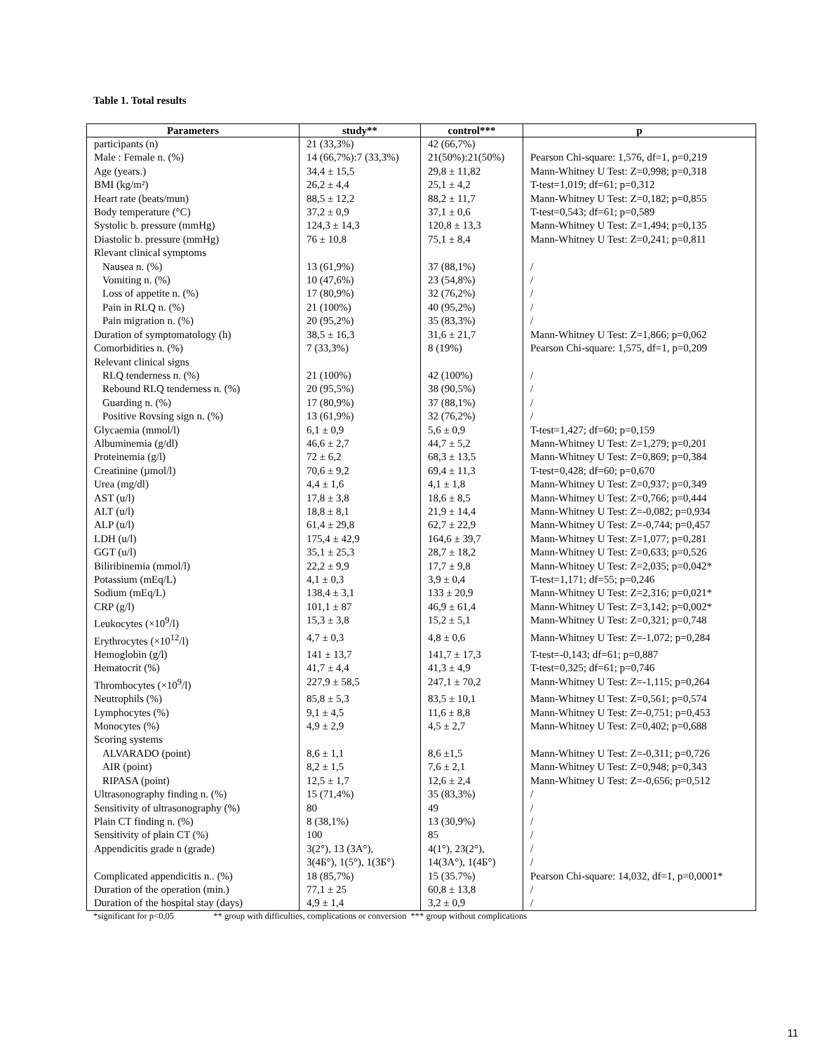Table 1. Total results
| Parameters | study** | control*** | p |
| --- | --- | --- | --- |
| participants (n) | 21 (33,3%) | 42 (66,7%) | |
| Male : Female n. (%) | 14 (66,7%):7 (33,3%) | 21(50%):21(50%) | Pearson Chi-square: 1,576, df=1, p=0,219 |
| Age (years.) | 34,4 ± 15,5 | 29,8 ± 11,82 | Mann-Whitney U Test: Z=0,998; p=0,318 |
| BMI (kg/m²) | 26,2 ± 4,4 | 25,1 ± 4,2 | T-test=1,019; df=61; p=0,312 |
| Heart rate (beats/mun) | 88,5 ± 12,2 | 88,2 ± 11,7 | Mann-Whitney U Test: Z=0,182; p=0,855 |
| Body temperature (°C) | 37,2 ± 0,9 | 37,1 ± 0,6 | T-test=0,543; df=61; p=0,589 |
| Systolic b. pressure (mmHg) | 124,3 ± 14,3 | 120,8 ± 13,3 | Mann-Whitney U Test: Z=1,494; p=0,135 |
| Diastolic b. pressure (mmHg) | 76 ± 10,8 | 75,1 ± 8,4 | Mann-Whitney U Test: Z=0,241; p=0,811 |
| Rlevant clinical symptoms | | | |
| Nausea n. (%) | 13 (61,9%) | 37 (88,1%) | / |
| Vomiting n. (%) | 10 (47,6%) | 23 (54,8%) | / |
| Loss of appetite n. (%) | 17 (80,9%) | 32 (76,2%) | / |
| Pain in RLQ n. (%) | 21 (100%) | 40 (95,2%) | / |
| Pain migration n. (%) | 20 (95,2%) | 35 (83,3%) | / |
| Duration of symptomatology (h) | 38,5 ± 16,3 | 31,6 ± 21,7 | Mann-Whitney U Test: Z=1,866; p=0,062 |
| Comorbidities n. (%) | 7 (33,3%) | 8 (19%) | Pearson Chi-square: 1,575, df=1, p=0,209 |
| Relevant clinical signs | | | |
| RLQ tenderness n. (%) | 21 (100%) | 42 (100%) | / |
| Rebound RLQ tenderness n. (%) | 20 (95,5%) | 38 (90,5%) | / |
| Guarding n. (%) | 17 (80,9%) | 37 (88,1%) | / |
| Positive Rovsing sign n. (%) | 13 (61,9%) | 32 (76,2%) | / |
| Glycaemia (mmol/l) | 6,1 ± 0,9 | 5,6 ± 0,9 | T-test=1,427; df=60; p=0,159 |
| Albuminemia (g/dl) | 46,6 ± 2,7 | 44,7 ± 5,2 | Mann-Whitney U Test: Z=1,279; p=0,201 |
| Proteinemia (g/l) | 72 ± 6,2 | 68,3 ± 13,5 | Mann-Whitney U Test: Z=0,869; p=0,384 |
| Creatinine (µmol/l) | 70,6 ± 9,2 | 69,4 ± 11,3 | T-test=0,428; df=60; p=0,670 |
| Urea (mg/dl) | 4,4 ± 1,6 | 4,1 ± 1,8 | Mann-Whitney U Test: Z=0,937; p=0,349 |
| AST (u/l) | 17,8 ± 3,8 | 18,6 ± 8,5 | Mann-Whitney U Test: Z=0,766; p=0,444 |
| ALT (u/l) | 18,8 ± 8,1 | 21,9 ± 14,4 | Mann-Whitney U Test: Z=-0,082; p=0,934 |
| ALP (u/l) | 61,4 ± 29,8 | 62,7 ± 22,9 | Mann-Whitney U Test: Z=-0,744; p=0,457 |
| LDH (u/l) | 175,4 ± 42,9 | 164,6 ± 39,7 | Mann-Whitney U Test: Z=1,077; p=0,281 |
| GGT (u/l) | 35,1 ± 25,3 | 28,7 ± 18,2 | Mann-Whitney U Test: Z=0,633; p=0,526 |
| Biliribinemia (mmol/l) | 22,2 ± 9,9 | 17,7 ± 9,8 | Mann-Whitney U Test: Z=2,035; p=0,042* |
| Potassium (mEq/L) | 4,1 ± 0,3 | 3,9 ± 0,4 | T-test=1,171; df=55; p=0,246 |
| Sodium (mEq/L) | 138,4 ± 3,1 | 133 ± 20,9 | Mann-Whitney U Test: Z=2,316; p=0,021* |
| CRP (g/l) | 101,1 ± 87 | 46,9 ± 61,4 | Mann-Whitney U Test: Z=3,142; p=0,002* |
| Leukocytes (×10<sup>9</sup>/l) | 15,3 ± 3,8 | 15,2 ± 5,1 | Mann-Whitney U Test: Z=0,321; p=0,748 |
| Erythrocytes (×10<sup>12</sup>/l) | 4,7 ± 0,3 | 4,8 ± 0,6 | Mann-Whitney U Test: Z=-1,072; p=0,284 |
| Hemoglobin (g/l) | 141 ± 13,7 | 141,7 ± 17,3 | T-test=-0,143; df=61; p=0,887 |
| Hematocrit (%) | 41,7 ± 4,4 | 41,3 ± 4,9 | T-test=0,325; df=61; p=0,746 |
| Thrombocytes (×10<sup>9</sup>/l) | 227,9 ± 58,5 | 247,1 ± 70,2 | Mann-Whitney U Test: Z=-1,115; p=0,264 |
| Neutrophils (%) | 85,8 ± 5,3 | 83,5 ± 10,1 | Mann-Whitney U Test: Z=0,561; p=0,574 |
| Lymphocytes (%) | 9,1 ± 4,5 | 11,6 ± 8,8 | Mann-Whitney U Test: Z=-0,751; p=0,453 |
| Monocytes (%) | 4,9 ± 2,9 | 4,5 ± 2,7 | Mann-Whitney U Test: Z=0,402; p=0,688 |
| Scoring systems | | | |
| ALVARADO (point) | 8,6 ± 1,1 | 8,6 ±1,5 | Mann-Whitney U Test: Z=-0,311; p=0,726 |
| AIR (point) | 8,2 ± 1,5 | 7,6 ± 2,1 | Mann-Whitney U Test: Z=0,948; p=0,343 |
| RIPASA (point) | 12,5 ± 1,7 | 12,6 ± 2,4 | Mann-Whitney U Test: Z=-0,656; p=0,512 |
| Ultrasonography finding n. (%) | 15 (71,4%) | 35 (83,3%) | / |
| Sensitivity of ultrasonography (%) | 80 | 49 | / |
| Plain CT finding n. (%) | 8 (38,1%) | 13 (30,9%) | / |
| Sensitivity of plain CT (%) | 100 | 85 | / |
| Appendicitis grade n (grade) | 3(2°), 13 (3A°), | 4(1°), 23(2°), | / |
| | 3(4Б°), 1(5°), 1(3Б°) | 14(3A°), 1(4Б°) | / |
| Complicated appendicitis n.. (%) | 18 (85,7%) | 15 (35.7%) | Pearson Chi-square: 14,032, df=1, p=0,0001* |
| Duration of the operation (min.) | 77,1 ± 25 | 60,8 ± 13,8 | / |
| Duration of the hospital stay (days) | 4,9 ± 1,4 | 3,2 ± 0,9 | / |
*significant for p<0,05 ** group with difficulties, complications or conversion *** group without complications
11